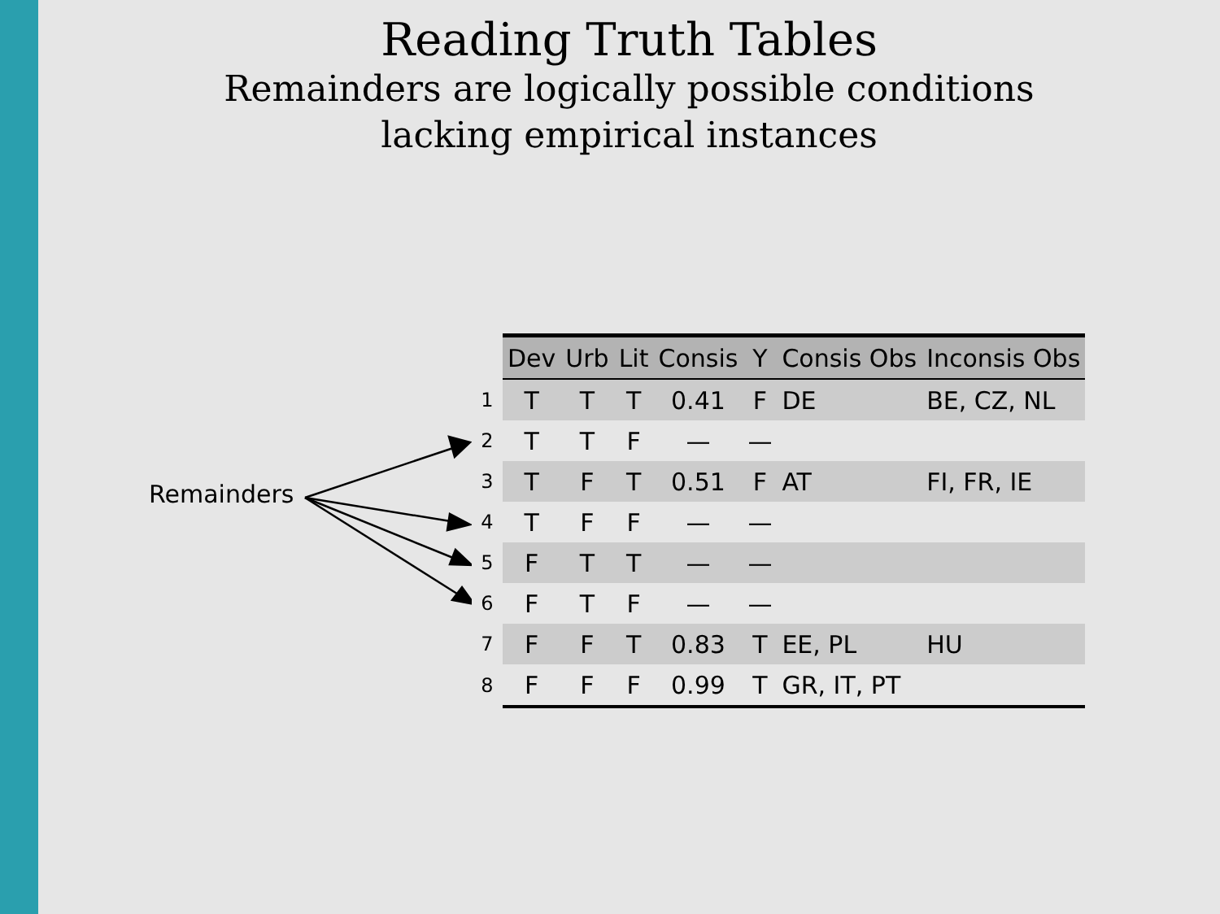Reading Truth Tables
Remainders are logically possible conditions
lacking empirical instances
Remainders
| | Dev | Urb | Lit | Consis | Y | Consis Obs | Inconsis Obs |
| 1 | T | T | T | 0.41 | F | DE | BE, CZ, NL |
| 2 | T | T | F | — | — | | |
| 3 | T | F | T | 0.51 | F | AT | FI, FR, IE |
| 4 | T | F | F | — | — | | |
| 5 | F | T | T | — | — | | |
| 6 | F | T | F | — | — | | |
| 7 | F | F | T | 0.83 | T | EE, PL | HU |
| 8 | F | F | F | 0.99 | T | GR, IT, PT | |